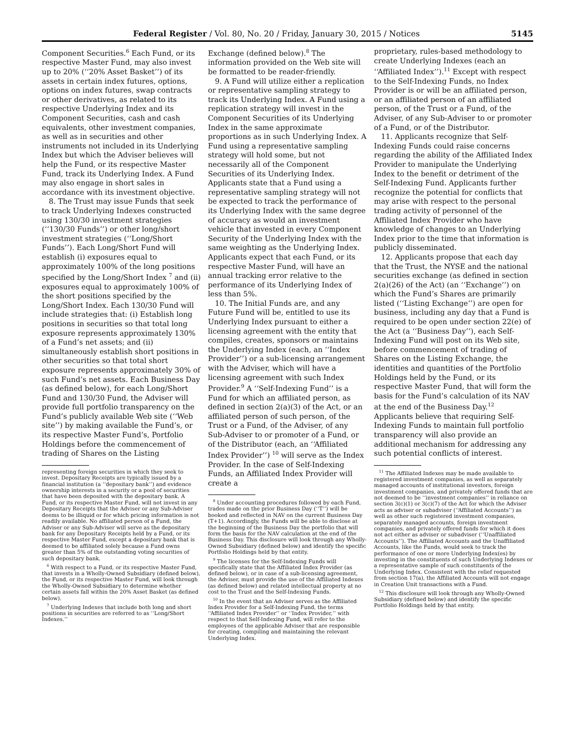Federal Register / Vol. 80, No. 20 / Friday, January 30, 2015 / Notices 5145
Component Securities.<sup>6</sup> Each Fund, or its respective Master Fund, may also invest up to 20% (‘‘20% Asset Basket’’) of its assets in certain index futures, options, options on index futures, swap contracts or other derivatives, as related to its respective Underlying Index and its Component Securities, cash and cash equivalents, other investment companies, as well as in securities and other instruments not included in its Underlying Index but which the Adviser believes will help the Fund, or its respective Master Fund, track its Underlying Index. A Fund may also engage in short sales in accordance with its investment objective.
8. The Trust may issue Funds that seek to track Underlying Indexes constructed using 130/30 investment strategies (‘‘130/30 Funds’’) or other long/short investment strategies (‘‘Long/Short Funds’’). Each Long/Short Fund will establish (i) exposures equal to approximately 100% of the long positions specified by the Long/Short Index <sup>7</sup> and (ii) exposures equal to approximately 100% of the short positions specified by the Long/Short Index. Each 130/30 Fund will include strategies that: (i) Establish long positions in securities so that total long exposure represents approximately 130% of a Fund’s net assets; and (ii) simultaneously establish short positions in other securities so that total short exposure represents approximately 30% of such Fund’s net assets. Each Business Day (as defined below), for each Long/Short Fund and 130/30 Fund, the Adviser will provide full portfolio transparency on the Fund’s publicly available Web site (‘‘Web site’’) by making available the Fund’s, or its respective Master Fund’s, Portfolio Holdings before the commencement of trading of Shares on the Listing
representing foreign securities in which they seek to invest. Depositary Receipts are typically issued by a financial institution (a ‘‘depositary bank’’) and evidence ownership interests in a security or a pool of securities that have been deposited with the depositary bank. A Fund, or its respective Master Fund, will not invest in any Depositary Receipts that the Adviser or any Sub-Adviser deems to be illiquid or for which pricing information is not readily available. No affiliated person of a Fund, the Adviser or any Sub-Adviser will serve as the depositary bank for any Depositary Receipts held by a Fund, or its respective Master Fund, except a depositary bank that is deemed to be affiliated solely because a Fund owns greater than 5% of the outstanding voting securities of such depositary bank.
<sup>6</sup> With respect to a Fund, or its respective Master Fund, that invests in a Wholly-Owned Subsidiary (defined below), the Fund, or its respective Master Fund, will look through the Wholly-Owned Subsidiary to determine whether certain assets fall within the 20% Asset Basket (as defined below).
<sup>7</sup> Underlying Indexes that include both long and short positions in securities are referred to as ‘‘Long/Short Indexes.’’
Exchange (defined below).<sup>8</sup> The information provided on the Web site will be formatted to be reader-friendly.
9. A Fund will utilize either a replication or representative sampling strategy to track its Underlying Index. A Fund using a replication strategy will invest in the Component Securities of its Underlying Index in the same approximate proportions as in such Underlying Index. A Fund using a representative sampling strategy will hold some, but not necessarily all of the Component Securities of its Underlying Index. Applicants state that a Fund using a representative sampling strategy will not be expected to track the performance of its Underlying Index with the same degree of accuracy as would an investment vehicle that invested in every Component Security of the Underlying Index with the same weighting as the Underlying Index. Applicants expect that each Fund, or its respective Master Fund, will have an annual tracking error relative to the performance of its Underlying Index of less than 5%.
10. The Initial Funds are, and any Future Fund will be, entitled to use its Underlying Index pursuant to either a licensing agreement with the entity that compiles, creates, sponsors or maintains the Underlying Index (each, an ‘‘Index Provider’’) or a sub-licensing arrangement with the Adviser, which will have a licensing agreement with such Index Provider.<sup>9</sup> A ‘‘Self-Indexing Fund’’ is a Fund for which an affiliated person, as defined in section 2(a)(3) of the Act, or an affiliated person of such person, of the Trust or a Fund, of the Adviser, of any Sub-Adviser to or promoter of a Fund, or of the Distributor (each, an ‘‘Affiliated Index Provider’’) <sup>10</sup> will serve as the Index Provider. In the case of Self-Indexing Funds, an Affiliated Index Provider will create a
<sup>8</sup> Under accounting procedures followed by each Fund, trades made on the prior Business Day (‘‘T’’) will be booked and reflected in NAV on the current Business Day (T+1). Accordingly, the Funds will be able to disclose at the beginning of the Business Day the portfolio that will form the basis for the NAV calculation at the end of the Business Day. This disclosure will look through any Wholly-Owned Subsidiary (defined below) and identify the specific Portfolio Holdings held by that entity.
<sup>9</sup> The licenses for the Self-Indexing Funds will specifically state that the Affiliated Index Provider (as defined below), or in case of a sub-licensing agreement, the Adviser, must provide the use of the Affiliated Indexes (as defined below) and related intellectual property at no cost to the Trust and the Self-Indexing Funds.
<sup>10</sup> In the event that an Adviser serves as the Affiliated Index Provider for a Self-Indexing Fund, the terms ‘‘Affiliated Index Provider’’ or ‘‘Index Provider,’’ with respect to that Self-Indexing Fund, will refer to the employees of the applicable Adviser that are responsible for creating, compiling and maintaining the relevant Underlying Index.
proprietary, rules-based methodology to create Underlying Indexes (each an ‘‘Affiliated Index’’).<sup>11</sup> Except with respect to the Self-Indexing Funds, no Index Provider is or will be an affiliated person, or an affiliated person of an affiliated person, of the Trust or a Fund, of the Adviser, of any Sub-Adviser to or promoter of a Fund, or of the Distributor.
11. Applicants recognize that Self-Indexing Funds could raise concerns regarding the ability of the Affiliated Index Provider to manipulate the Underlying Index to the benefit or detriment of the Self-Indexing Fund. Applicants further recognize the potential for conflicts that may arise with respect to the personal trading activity of personnel of the Affiliated Index Provider who have knowledge of changes to an Underlying Index prior to the time that information is publicly disseminated.
12. Applicants propose that each day that the Trust, the NYSE and the national securities exchange (as defined in section 2(a)(26) of the Act) (an ‘‘Exchange’’) on which the Fund’s Shares are primarily listed (‘‘Listing Exchange’’) are open for business, including any day that a Fund is required to be open under section 22(e) of the Act (a ‘‘Business Day’’), each Self-Indexing Fund will post on its Web site, before commencement of trading of Shares on the Listing Exchange, the identities and quantities of the Portfolio Holdings held by the Fund, or its respective Master Fund, that will form the basis for the Fund’s calculation of its NAV at the end of the Business Day.<sup>12</sup> Applicants believe that requiring Self-Indexing Funds to maintain full portfolio transparency will also provide an additional mechanism for addressing any such potential conflicts of interest.
<sup>11</sup> The Affiliated Indexes may be made available to registered investment companies, as well as separately managed accounts of institutional investors, foreign investment companies, and privately offered funds that are not deemed to be ‘‘investment companies’’ in reliance on section 3(c)(1) or 3(c)(7) of the Act for which the Adviser acts as adviser or subadviser (‘‘Affiliated Accounts’’) as well as other such registered investment companies, separately managed accounts, foreign investment companies, and privately offered funds for which it does not act either as adviser or subadviser (‘‘Unaffiliated Accounts’’). The Affiliated Accounts and the Unaffiliated Accounts, like the Funds, would seek to track the performance of one or more Underlying Index(es) by investing in the constituents of such Underlying Indexes or a representative sample of such constituents of the Underlying Index. Consistent with the relief requested from section 17(a), the Affiliated Accounts will not engage in Creation Unit transactions with a Fund.
<sup>12</sup> This disclosure will look through any Wholly-Owned Subsidiary (defined below) and identify the specific Portfolio Holdings held by that entity.